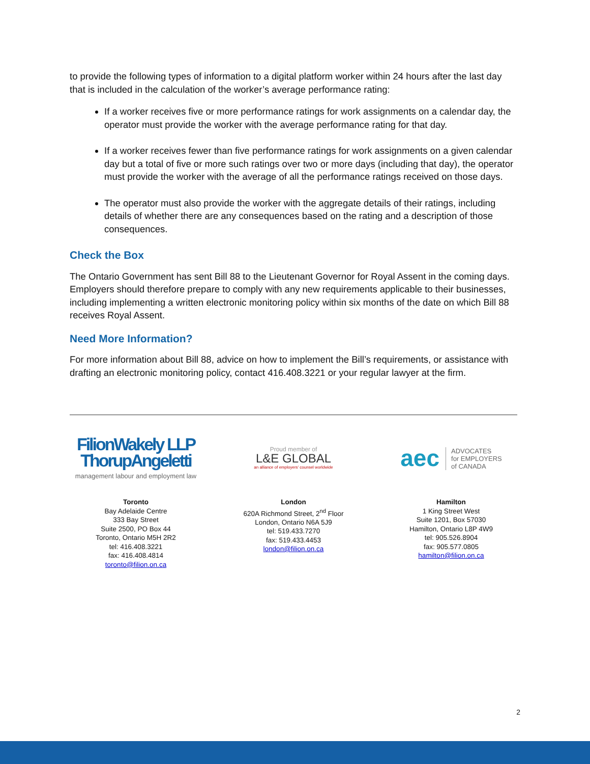to provide the following types of information to a digital platform worker within 24 hours after the last day that is included in the calculation of the worker’s average performance rating:
If a worker receives five or more performance ratings for work assignments on a calendar day, the operator must provide the worker with the average performance rating for that day.
If a worker receives fewer than five performance ratings for work assignments on a given calendar day but a total of five or more such ratings over two or more days (including that day), the operator must provide the worker with the average of all the performance ratings received on those days.
The operator must also provide the worker with the aggregate details of their ratings, including details of whether there are any consequences based on the rating and a description of those consequences.
Check the Box
The Ontario Government has sent Bill 88 to the Lieutenant Governor for Royal Assent in the coming days. Employers should therefore prepare to comply with any new requirements applicable to their businesses, including implementing a written electronic monitoring policy within six months of the date on which Bill 88 receives Royal Assent.
Need More Information?
For more information about Bill 88, advice on how to implement the Bill’s requirements, or assistance with drafting an electronic monitoring policy, contact 416.408.3221 or your regular lawyer at the firm.
FilionWakely LLP
ThorupAngeletti
management labour and employment law
Toronto
Bay Adelaide Centre
333 Bay Street
Suite 2500, PO Box 44
Toronto, Ontario M5H 2R2
tel: 416.408.3221
fax: 416.408.4814
toronto@filion.on.ca
Proud member of
L&E GLOBAL
an alliance of employers' counsel worldwide
London
620A Richmond Street, 2<sup>nd</sup> Floor
London, Ontario N6A 5J9
tel: 519.433.7270
fax: 519.433.4453
london@filion.on.ca
aec ADVOCATES
for EMPLOYERS
of CANADA
Hamilton
1 King Street West
Suite 1201, Box 57030
Hamilton, Ontario L8P 4W9
tel: 905.526.8904
fax: 905.577.0805
hamilton@filion.on.ca
2